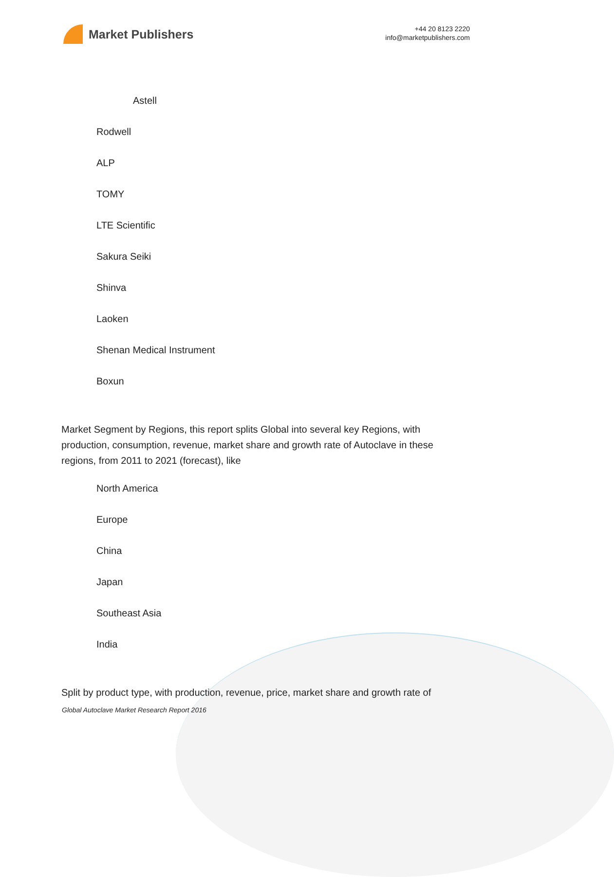Market Publishers
+44 20 8123 2220
info@marketpublishers.com
Astell
Rodwell
ALP
TOMY
LTE Scientific
Sakura Seiki
Shinva
Laoken
Shenan Medical Instrument
Boxun
Market Segment by Regions, this report splits Global into several key Regions, with production, consumption, revenue, market share and growth rate of Autoclave in these regions, from 2011 to 2021 (forecast), like
North America
Europe
China
Japan
Southeast Asia
India
Split by product type, with production, revenue, price, market share and growth rate of
Global Autoclave Market Research Report 2016